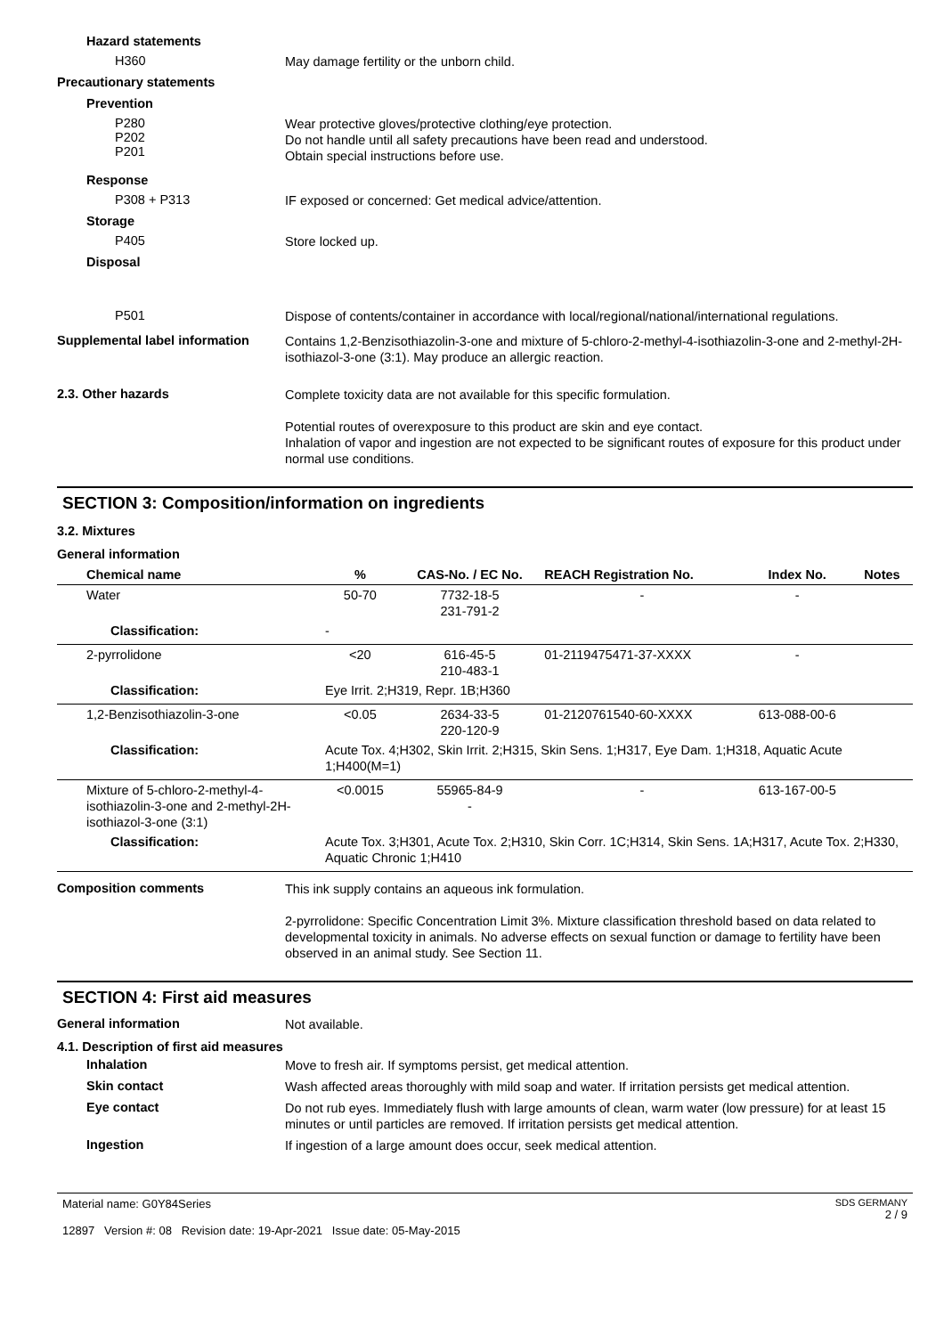Hazard statements
H360
May damage fertility or the unborn child.
Precautionary statements
Prevention
P280
P202
P201
Wear protective gloves/protective clothing/eye protection.
Do not handle until all safety precautions have been read and understood.
Obtain special instructions before use.
Response
P308 + P313
IF exposed or concerned: Get medical advice/attention.
Storage
P405
Store locked up.
Disposal
P501
Dispose of contents/container in accordance with local/regional/national/international regulations.
Supplemental label information
Contains 1,2-Benzisothiazolin-3-one and mixture of 5-chloro-2-methyl-4-isothiazolin-3-one and 2-methyl-2H-isothiazol-3-one (3:1). May produce an allergic reaction.
2.3. Other hazards
Complete toxicity data are not available for this specific formulation.
Potential routes of overexposure to this product are skin and eye contact.
Inhalation of vapor and ingestion are not expected to be significant routes of exposure for this product under normal use conditions.
SECTION 3: Composition/information on ingredients
3.2. Mixtures
General information
| Chemical name | % | CAS-No. / EC No. | REACH Registration No. | Index No. | Notes |
| --- | --- | --- | --- | --- | --- |
| Water | 50-70 | 7732-18-5 231-791-2 | - | - | |
| Classification: | - | | | | |
| 2-pyrrolidone | <20 | 616-45-5 210-483-1 | 01-2119475471-37-XXXX | - | |
| Classification: | Eye Irrit. 2;H319, Repr. 1B;H360 | | | | |
| 1,2-Benzisothiazolin-3-one | <0.05 | 2634-33-5 220-120-9 | 01-2120761540-60-XXXX | 613-088-00-6 | |
| Classification: | Acute Tox. 4;H302, Skin Irrit. 2;H315, Skin Sens. 1;H317, Eye Dam. 1;H318, Aquatic Acute 1;H400(M=1) | | | | |
| Mixture of 5-chloro-2-methyl-4-isothiazolin-3-one and 2-methyl-2H-isothiazol-3-one (3:1) | <0.0015 | 55965-84-9 - | - | 613-167-00-5 | |
| Classification: | Acute Tox. 3;H301, Acute Tox. 2;H310, Skin Corr. 1C;H314, Skin Sens. 1A;H317, Acute Tox. 2;H330, Aquatic Chronic 1;H410 | | | | |
Composition comments
This ink supply contains an aqueous ink formulation.
2-pyrrolidone: Specific Concentration Limit 3%. Mixture classification threshold based on data related to developmental toxicity in animals. No adverse effects on sexual function or damage to fertility have been observed in an animal study. See Section 11.
SECTION 4: First aid measures
General information
Not available.
4.1. Description of first aid measures
Inhalation
Move to fresh air. If symptoms persist, get medical attention.
Skin contact
Wash affected areas thoroughly with mild soap and water. If irritation persists get medical attention.
Eye contact
Do not rub eyes. Immediately flush with large amounts of clean, warm water (low pressure) for at least 15 minutes or until particles are removed. If irritation persists get medical attention.
Ingestion
If ingestion of a large amount does occur, seek medical attention.
Material name: G0Y84Series
12897 Version #: 08 Revision date: 19-Apr-2021 Issue date: 05-May-2015
SDS GERMANY
2 / 9